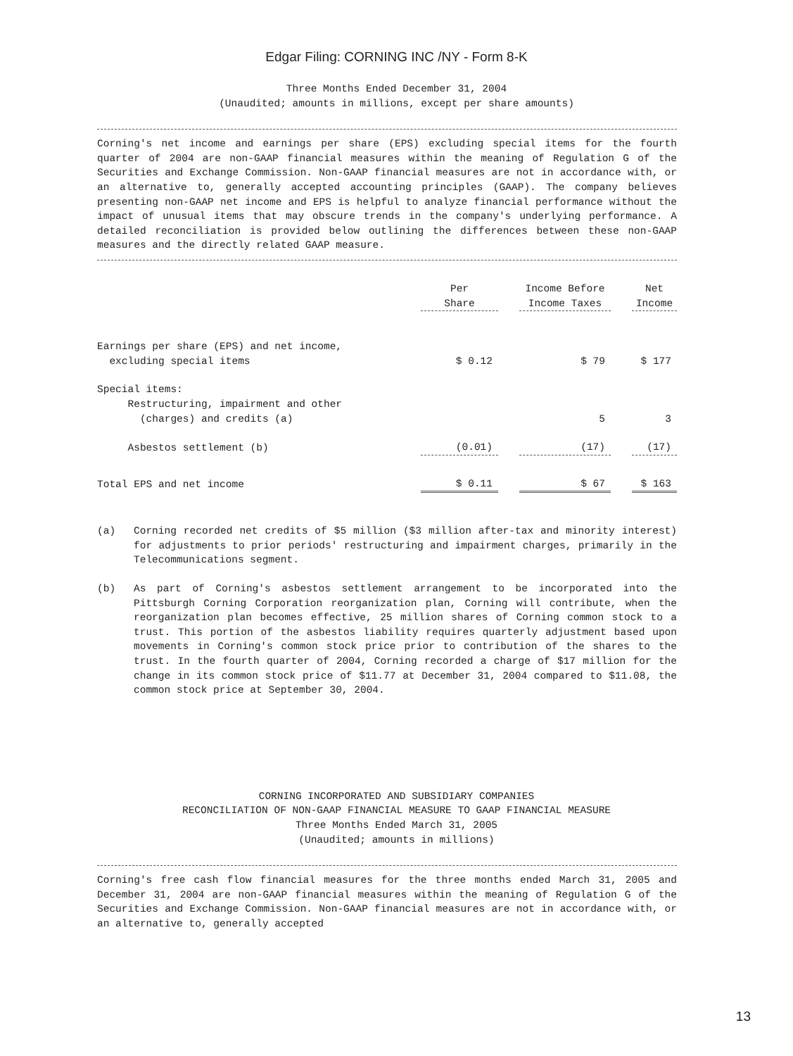Edgar Filing: CORNING INC /NY - Form 8-K
Three Months Ended December 31, 2004
(Unaudited; amounts in millions, except per share amounts)
Corning's net income and earnings per share (EPS) excluding special items for the fourth quarter of 2004 are non-GAAP financial measures within the meaning of Regulation G of the Securities and Exchange Commission. Non-GAAP financial measures are not in accordance with, or an alternative to, generally accepted accounting principles (GAAP). The company believes presenting non-GAAP net income and EPS is helpful to analyze financial performance without the impact of unusual items that may obscure trends in the company's underlying performance. A detailed reconciliation is provided below outlining the differences between these non-GAAP measures and the directly related GAAP measure.
| | Per Share | | Income Before Income Taxes | | Net Income |
| --- | --- | --- | --- | --- | --- |
| Earnings per share (EPS) and net income, excluding special items | $ 0.12 | | $ 79 | | $ 177 |
| Special items: Restructuring, impairment and other (charges) and credits (a) | | | 5 | | 3 |
| Asbestos settlement (b) | (0.01) | | (17) | | (17) |
| Total EPS and net income | $ 0.11 | | $ 67 | | $ 163 |
(a) Corning recorded net credits of $5 million ($3 million after-tax and minority interest) for adjustments to prior periods' restructuring and impairment charges, primarily in the Telecommunications segment.
(b) As part of Corning's asbestos settlement arrangement to be incorporated into the Pittsburgh Corning Corporation reorganization plan, Corning will contribute, when the reorganization plan becomes effective, 25 million shares of Corning common stock to a trust. This portion of the asbestos liability requires quarterly adjustment based upon movements in Corning's common stock price prior to contribution of the shares to the trust. In the fourth quarter of 2004, Corning recorded a charge of $17 million for the change in its common stock price of $11.77 at December 31, 2004 compared to $11.08, the common stock price at September 30, 2004.
CORNING INCORPORATED AND SUBSIDIARY COMPANIES
RECONCILIATION OF NON-GAAP FINANCIAL MEASURE TO GAAP FINANCIAL MEASURE
Three Months Ended March 31, 2005
(Unaudited; amounts in millions)
Corning's free cash flow financial measures for the three months ended March 31, 2005 and December 31, 2004 are non-GAAP financial measures within the meaning of Regulation G of the Securities and Exchange Commission. Non-GAAP financial measures are not in accordance with, or an alternative to, generally accepted
13